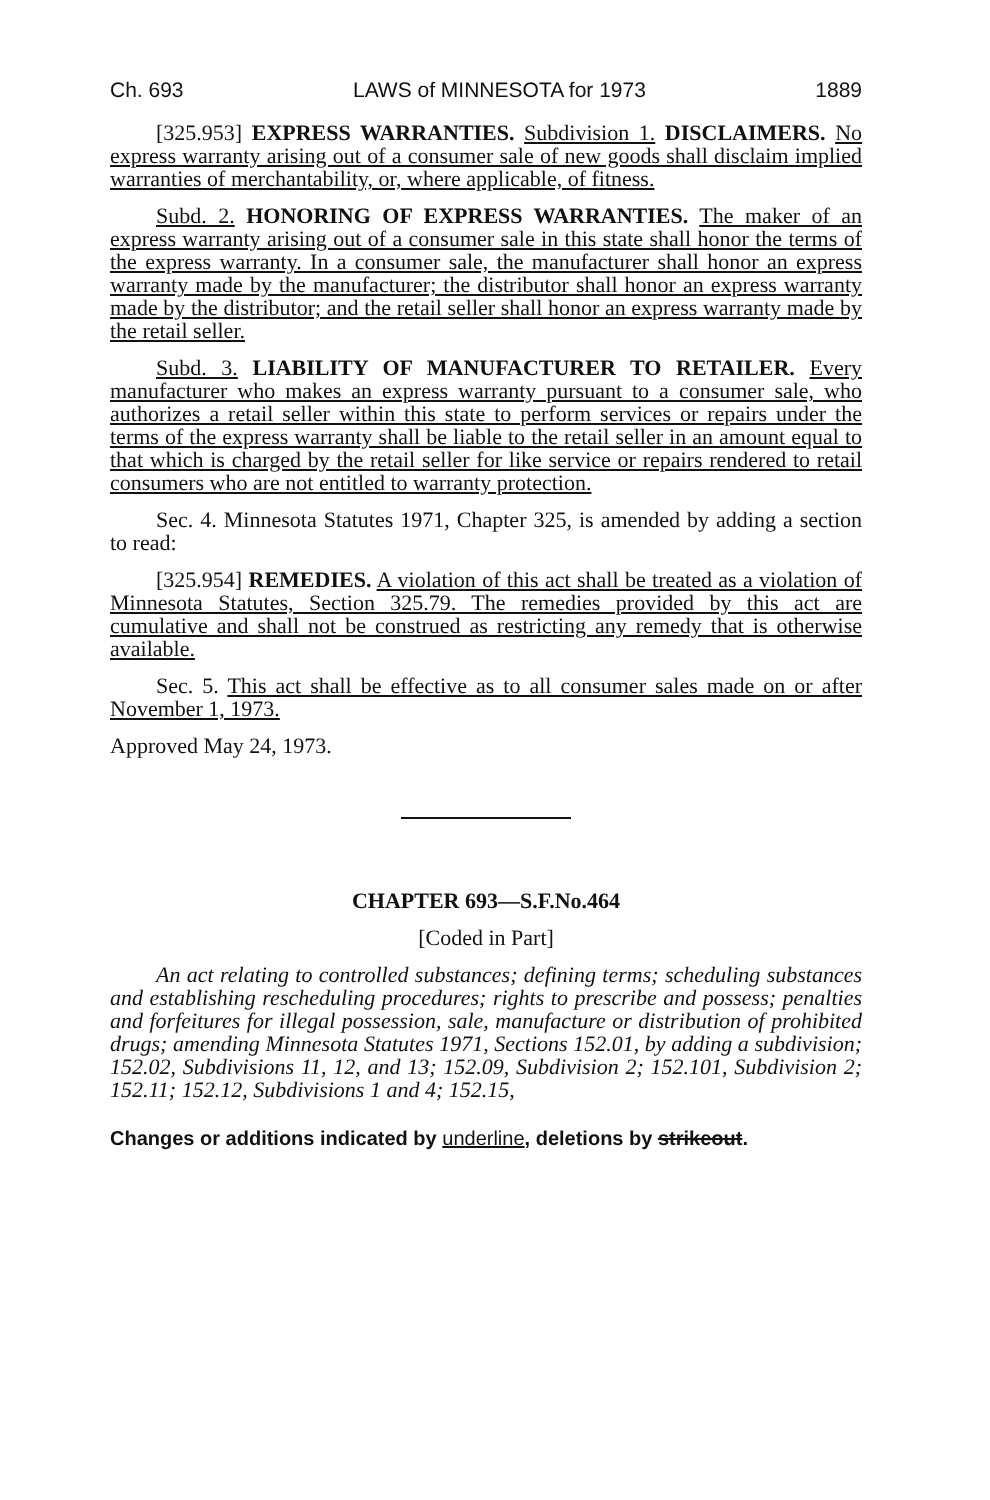Ch. 693 LAWS of MINNESOTA for 1973 1889
[325.953] EXPRESS WARRANTIES. Subdivision 1. DISCLAIMERS. No express warranty arising out of a consumer sale of new goods shall disclaim implied warranties of merchantability, or, where applicable, of fitness.
Subd. 2. HONORING OF EXPRESS WARRANTIES. The maker of an express warranty arising out of a consumer sale in this state shall honor the terms of the express warranty. In a consumer sale, the manufacturer shall honor an express warranty made by the manufacturer; the distributor shall honor an express warranty made by the distributor; and the retail seller shall honor an express warranty made by the retail seller.
Subd. 3. LIABILITY OF MANUFACTURER TO RETAILER. Every manufacturer who makes an express warranty pursuant to a consumer sale, who authorizes a retail seller within this state to perform services or repairs under the terms of the express warranty shall be liable to the retail seller in an amount equal to that which is charged by the retail seller for like service or repairs rendered to retail consumers who are not entitled to warranty protection.
Sec. 4. Minnesota Statutes 1971, Chapter 325, is amended by adding a section to read:
[325.954] REMEDIES. A violation of this act shall be treated as a violation of Minnesota Statutes, Section 325.79. The remedies provided by this act are cumulative and shall not be construed as restricting any remedy that is otherwise available.
Sec. 5. This act shall be effective as to all consumer sales made on or after November 1, 1973.
Approved May 24, 1973.
CHAPTER 693—S.F.No.464
[Coded in Part]
An act relating to controlled substances; defining terms; scheduling substances and establishing rescheduling procedures; rights to prescribe and possess; penalties and forfeitures for illegal possession, sale, manufacture or distribution of prohibited drugs; amending Minnesota Statutes 1971, Sections 152.01, by adding a subdivision; 152.02, Subdivisions 11, 12, and 13; 152.09, Subdivision 2; 152.101, Subdivision 2; 152.11; 152.12, Subdivisions 1 and 4; 152.15,
Changes or additions indicated by underline, deletions by strikeout.